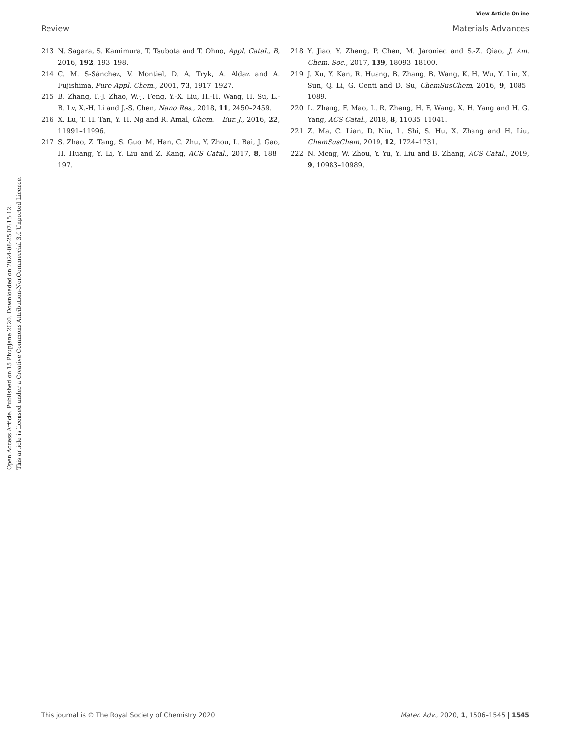View Article Online
Review Materials Advances
Open Access Article. Published on 15 Phupjane 2020. Downloaded on 2024-08-25 07:15:12.
This article is licensed under a Creative Commons Attribution-NonCommercial 3.0 Unported Licence.
213 N. Sagara, S. Kamimura, T. Tsubota and T. Ohno, Appl. Catal., B, 2016, 192, 193–198.
214 C. M. S-Sánchez, V. Montiel, D. A. Tryk, A. Aldaz and A. Fujishima, Pure Appl. Chem., 2001, 73, 1917–1927.
215 B. Zhang, T.-J. Zhao, W.-J. Feng, Y.-X. Liu, H.-H. Wang, H. Su, L.-B. Lv, X.-H. Li and J.-S. Chen, Nano Res., 2018, 11, 2450–2459.
216 X. Lu, T. H. Tan, Y. H. Ng and R. Amal, Chem. – Eur. J., 2016, 22, 11991–11996.
217 S. Zhao, Z. Tang, S. Guo, M. Han, C. Zhu, Y. Zhou, L. Bai, J. Gao, H. Huang, Y. Li, Y. Liu and Z. Kang, ACS Catal., 2017, 8, 188–197.
218 Y. Jiao, Y. Zheng, P. Chen, M. Jaroniec and S.-Z. Qiao, J. Am. Chem. Soc., 2017, 139, 18093–18100.
219 J. Xu, Y. Kan, R. Huang, B. Zhang, B. Wang, K. H. Wu, Y. Lin, X. Sun, Q. Li, G. Centi and D. Su, ChemSusChem, 2016, 9, 1085–1089.
220 L. Zhang, F. Mao, L. R. Zheng, H. F. Wang, X. H. Yang and H. G. Yang, ACS Catal., 2018, 8, 11035–11041.
221 Z. Ma, C. Lian, D. Niu, L. Shi, S. Hu, X. Zhang and H. Liu, ChemSusChem, 2019, 12, 1724–1731.
222 N. Meng, W. Zhou, Y. Yu, Y. Liu and B. Zhang, ACS Catal., 2019, 9, 10983–10989.
This journal is © The Royal Society of Chemistry 2020 Mater. Adv., 2020, 1, 1506–1545 | 1545